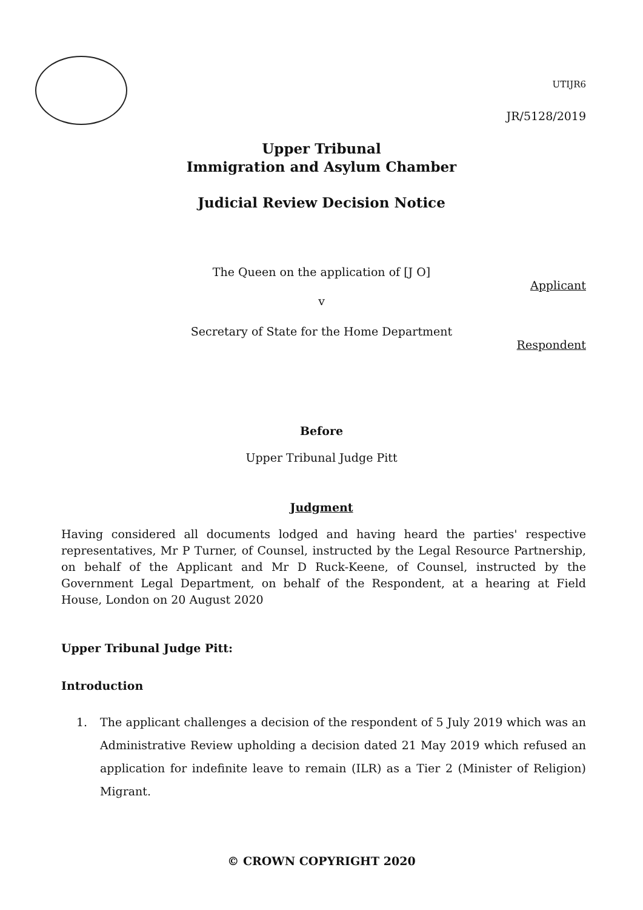UTIJR6
JR/5128/2019
Upper Tribunal
Immigration and Asylum Chamber
Judicial Review Decision Notice
The Queen on the application of [J O]
Applicant
v
Secretary of State for the Home Department
Respondent
Before
Upper Tribunal Judge Pitt
Judgment
Having considered all documents lodged and having heard the parties' respective representatives, Mr P Turner, of Counsel, instructed by the Legal Resource Partnership, on behalf of the Applicant and Mr D Ruck-Keene, of Counsel, instructed by the Government Legal Department, on behalf of the Respondent, at a hearing at Field House, London on 20 August 2020
Upper Tribunal Judge Pitt:
Introduction
1. The applicant challenges a decision of the respondent of 5 July 2019 which was an Administrative Review upholding a decision dated 21 May 2019 which refused an application for indefinite leave to remain (ILR) as a Tier 2 (Minister of Religion) Migrant.
© CROWN COPYRIGHT 2020